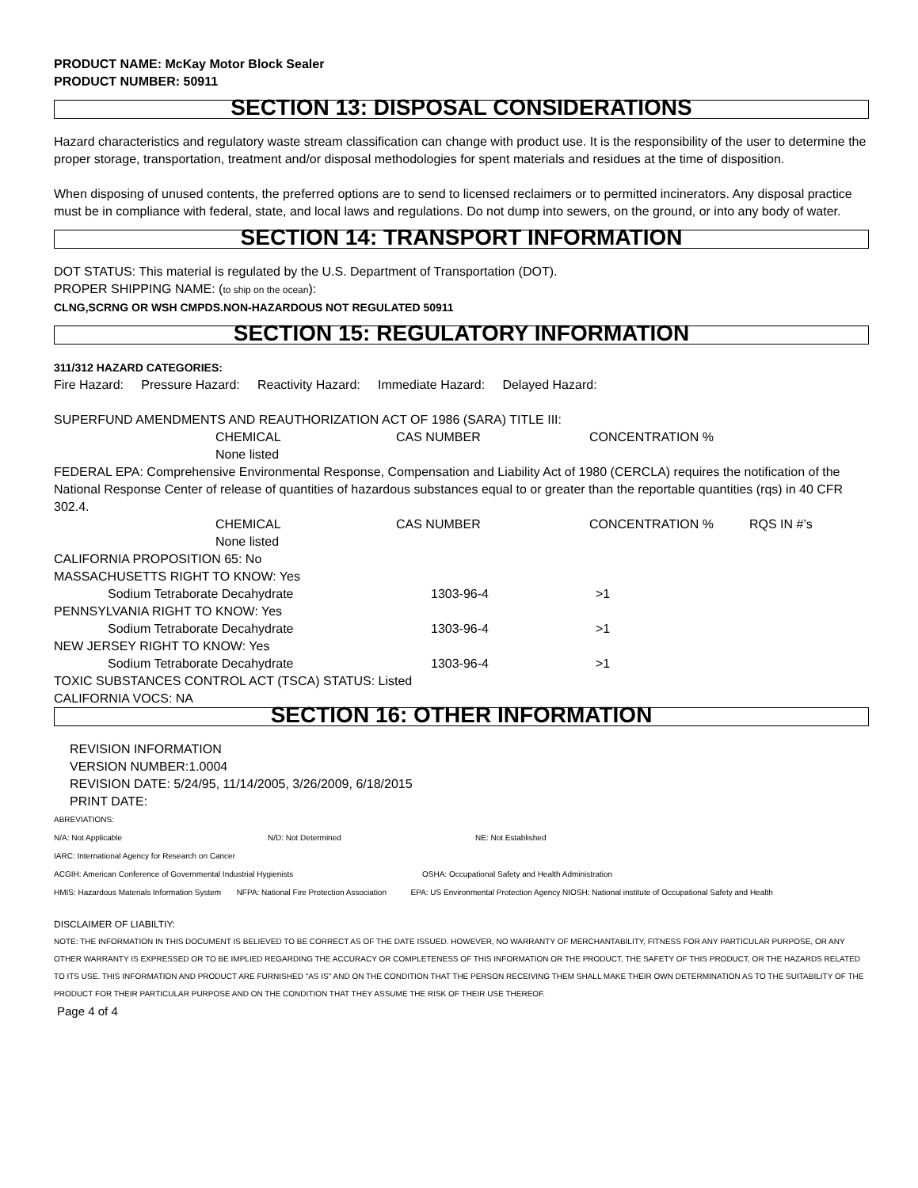PRODUCT NAME: McKay Motor Block Sealer
PRODUCT NUMBER: 50911
SECTION 13: DISPOSAL CONSIDERATIONS
Hazard characteristics and regulatory waste stream classification can change with product use. It is the responsibility of the user to determine the proper storage, transportation, treatment and/or disposal methodologies for spent materials and residues at the time of disposition.
When disposing of unused contents, the preferred options are to send to licensed reclaimers or to permitted incinerators. Any disposal practice must be in compliance with federal, state, and local laws and regulations. Do not dump into sewers, on the ground, or into any body of water.
SECTION 14: TRANSPORT INFORMATION
DOT STATUS: This material is regulated by the U.S. Department of Transportation (DOT).
PROPER SHIPPING NAME: (to ship on the ocean):
CLNG,SCRNG OR WSH CMPDS.NON-HAZARDOUS NOT REGULATED 50911
SECTION 15: REGULATORY INFORMATION
311/312 HAZARD CATEGORIES:
Fire Hazard: Pressure Hazard: Reactivity Hazard: Immediate Hazard: Delayed Hazard:
SUPERFUND AMENDMENTS AND REAUTHORIZATION ACT OF 1986 (SARA) TITLE III:
CHEMICAL CAS NUMBER CONCENTRATION %
None listed
FEDERAL EPA: Comprehensive Environmental Response, Compensation and Liability Act of 1980 (CERCLA) requires the notification of the National Response Center of release of quantities of hazardous substances equal to or greater than the reportable quantities (rqs) in 40 CFR 302.4.
CHEMICAL CAS NUMBER CONCENTRATION % RQS IN #’s
None listed
CALIFORNIA PROPOSITION 65: No
MASSACHUSETTS RIGHT TO KNOW: Yes
Sodium Tetraborate Decahydrate 1303-96-4 >1
PENNSYLVANIA RIGHT TO KNOW: Yes
Sodium Tetraborate Decahydrate 1303-96-4 >1
NEW JERSEY RIGHT TO KNOW: Yes
Sodium Tetraborate Decahydrate 1303-96-4 >1
TOXIC SUBSTANCES CONTROL ACT (TSCA) STATUS: Listed
CALIFORNIA VOCS: NA
SECTION 16: OTHER INFORMATION
REVISION INFORMATION
VERSION NUMBER:1.0004
REVISION DATE: 5/24/95, 11/14/2005, 3/26/2009, 6/18/2015
PRINT DATE:
ABREVIATIONS:
N/A: Not Applicable N/D: Not Determined NE: Not Established
IARC: International Agency for Research on Cancer
ACGIH: American Conference of Governmental Industrial Hygienists OSHA: Occupational Safety and Health Administration
HMIS: Hazardous Materials Information System NFPA: National Fire Protection Association EPA: US Environmental Protection Agency NIOSH: National institute of Occupational Safety and Health
DISCLAIMER OF LIABILTIY:
NOTE: THE INFORMATION IN THIS DOCUMENT IS BELIEVED TO BE CORRECT AS OF THE DATE ISSUED. HOWEVER, NO WARRANTY OF MERCHANTABILITY, FITNESS FOR ANY PARTICULAR PURPOSE, OR ANY OTHER WARRANTY IS EXPRESSED OR TO BE IMPLIED REGARDING THE ACCURACY OR COMPLETENESS OF THIS INFORMATION OR THE PRODUCT, THE SAFETY OF THIS PRODUCT, OR THE HAZARDS RELATED TO ITS USE. THIS INFORMATION AND PRODUCT ARE FURNISHED "AS IS" AND ON THE CONDITION THAT THE PERSON RECEIVING THEM SHALL MAKE THEIR OWN DETERMINATION AS TO THE SUITABILITY OF THE PRODUCT FOR THEIR PARTICULAR PURPOSE AND ON THE CONDITION THAT THEY ASSUME THE RISK OF THEIR USE THEREOF.
Page 4 of 4